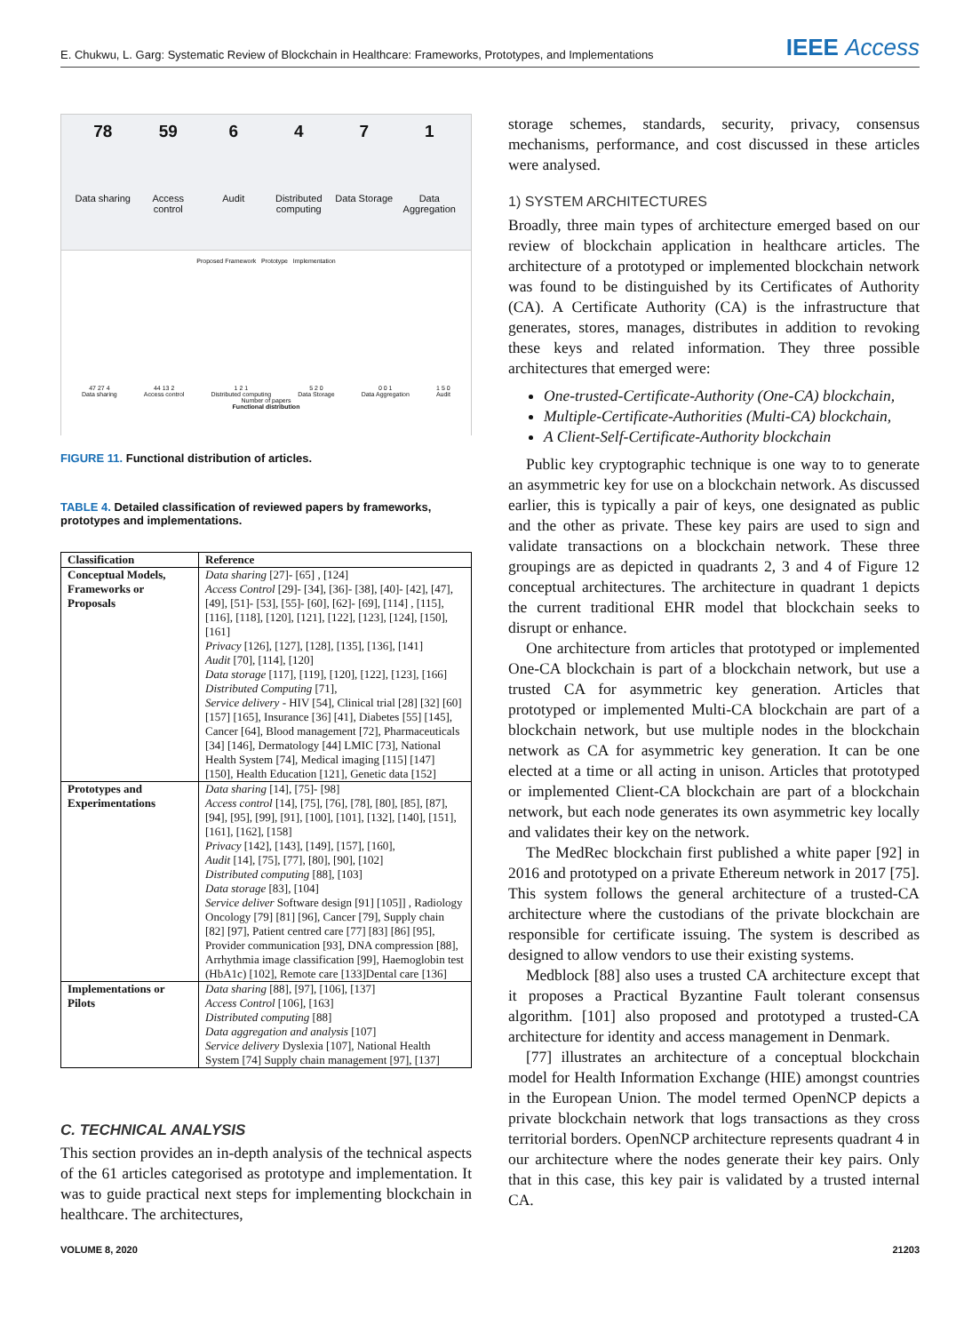E. Chukwu, L. Garg: Systematic Review of Blockchain in Healthcare: Frameworks, Prototypes, and Implementations IEEE Access
78
Data sharing
59
Access control
6
Audit
4
Distributed computing
7
Data Storage
1
Data Aggregation
Proposed Framework Prototype Implementation
47 27 4
Data sharing
44 13 2
Access control
1 2 1
Distributed computing
5 2 0
Data Storage
0 0 1
Data Aggregation
1 5 0
Audit
Number of papers
Functional distribution
FIGURE 11. Functional distribution of articles.
TABLE 4. Detailed classification of reviewed papers by frameworks, prototypes and implementations.
| Classification | Reference |
| --- | --- |
| Conceptual Models, Frameworks or Proposals | Data sharing [27]- [65] , [124] Access Control [29]- [34], [36]- [38], [40]- [42], [47], [49], [51]- [53], [55]- [60], [62]- [69], [114] , [115], [116], [118], [120], [121], [122], [123], [124], [150], [161] Privacy [126], [127], [128], [135], [136], [141] Audit [70], [114], [120] Data storage [117], [119], [120], [122], [123], [166] Distributed Computing [71], Service delivery - HIV [54], Clinical trial [28] [32] [60] [157] [165], Insurance [36] [41], Diabetes [55] [145], Cancer [64], Blood management [72], Pharmaceuticals [34] [146], Dermatology [44] LMIC [73], National Health System [74], Medical imaging [115] [147] [150], Health Education [121], Genetic data [152] |
| Prototypes and Experimentations | Data sharing [14], [75]- [98] Access control [14], [75], [76], [78], [80], [85], [87], [94], [95], [99], [91], [100], [101], [132], [140], [151], [161], [162], [158] Privacy [142], [143], [149], [157], [160], Audit [14], [75], [77], [80], [90], [102] Distributed computing [88], [103] Data storage [83], [104] Service deliver Software design [91] [105]] , Radiology Oncology [79] [81] [96], Cancer [79], Supply chain [82] [97], Patient centred care [77] [83] [86] [95], Provider communication [93], DNA compression [88], Arrhythmia image classification [99], Haemoglobin test (HbA1c) [102], Remote care [133]Dental care [136] |
| Implementations or Pilots | Data sharing [88], [97], [106], [137] Access Control [106], [163] Distributed computing [88] Data aggregation and analysis [107] Service delivery Dyslexia [107], National Health System [74] Supply chain management [97], [137] |
C. TECHNICAL ANALYSIS
This section provides an in-depth analysis of the technical aspects of the 61 articles categorised as prototype and implementation. It was to guide practical next steps for implementing blockchain in healthcare. The architectures,
storage schemes, standards, security, privacy, consensus mechanisms, performance, and cost discussed in these articles were analysed.
1) SYSTEM ARCHITECTURES
Broadly, three main types of architecture emerged based on our review of blockchain application in healthcare articles. The architecture of a prototyped or implemented blockchain network was found to be distinguished by its Certificates of Authority (CA). A Certificate Authority (CA) is the infrastructure that generates, stores, manages, distributes in addition to revoking these keys and related information. They three possible architectures that emerged were:
One-trusted-Certificate-Authority (One-CA) blockchain,
Multiple-Certificate-Authorities (Multi-CA) blockchain,
A Client-Self-Certificate-Authority blockchain
Public key cryptographic technique is one way to to generate an asymmetric key for use on a blockchain network. As discussed earlier, this is typically a pair of keys, one designated as public and the other as private. These key pairs are used to sign and validate transactions on a blockchain network. These three groupings are as depicted in quadrants 2, 3 and 4 of Figure 12 conceptual architectures. The architecture in quadrant 1 depicts the current traditional EHR model that blockchain seeks to disrupt or enhance.
One architecture from articles that prototyped or implemented One-CA blockchain is part of a blockchain network, but use a trusted CA for asymmetric key generation. Articles that prototyped or implemented Multi-CA blockchain are part of a blockchain network, but use multiple nodes in the blockchain network as CA for asymmetric key generation. It can be one elected at a time or all acting in unison. Articles that prototyped or implemented Client-CA blockchain are part of a blockchain network, but each node generates its own asymmetric key locally and validates their key on the network.
The MedRec blockchain first published a white paper [92] in 2016 and prototyped on a private Ethereum network in 2017 [75]. This system follows the general architecture of a trusted-CA architecture where the custodians of the private blockchain are responsible for certificate issuing. The system is described as designed to allow vendors to use their existing systems.
Medblock [88] also uses a trusted CA architecture except that it proposes a Practical Byzantine Fault tolerant consensus algorithm. [101] also proposed and prototyped a trusted-CA architecture for identity and access management in Denmark.
[77] illustrates an architecture of a conceptual blockchain model for Health Information Exchange (HIE) amongst countries in the European Union. The model termed OpenNCP depicts a private blockchain network that logs transactions as they cross territorial borders. OpenNCP architecture represents quadrant 4 in our architecture where the nodes generate their key pairs. Only that in this case, this key pair is validated by a trusted internal CA.
VOLUME 8, 2020 21203